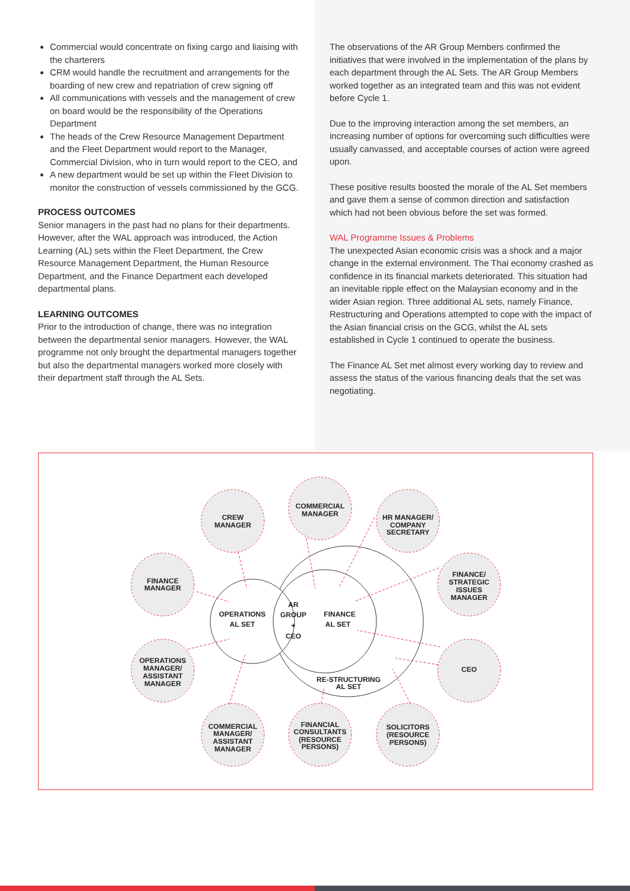Commercial would concentrate on fixing cargo and liaising with the charterers
CRM would handle the recruitment and arrangements for the boarding of new crew and repatriation of crew signing off
All communications with vessels and the management of crew on board would be the responsibility of the Operations Department
The heads of the Crew Resource Management Department and the Fleet Department would report to the Manager, Commercial Division, who in turn would report to the CEO, and
A new department would be set up within the Fleet Division to monitor the construction of vessels commissioned by the GCG.
PROCESS OUTCOMES
Senior managers in the past had no plans for their departments. However, after the WAL approach was introduced, the Action Learning (AL) sets within the Fleet Department, the Crew Resource Management Department, the Human Resource Department, and the Finance Department each developed departmental plans.
LEARNING OUTCOMES
Prior to the introduction of change, there was no integration between the departmental senior managers. However, the WAL programme not only brought the departmental managers together but also the departmental managers worked more closely with their department staff through the AL Sets.
The observations of the AR Group Members confirmed the initiatives that were involved in the implementation of the plans by each department through the AL Sets. The AR Group Members worked together as an integrated team and this was not evident before Cycle 1.
Due to the improving interaction among the set members, an increasing number of options for overcoming such difficulties were usually canvassed, and acceptable courses of action were agreed upon.
These positive results boosted the morale of the AL Set members and gave them a sense of common direction and satisfaction which had not been obvious before the set was formed.
WAL Programme Issues & Problems
The unexpected Asian economic crisis was a shock and a major change in the external environment. The Thai economy crashed as confidence in its financial markets deteriorated. This situation had an inevitable ripple effect on the Malaysian economy and in the wider Asian region. Three additional AL sets, namely Finance, Restructuring and Operations attempted to cope with the impact of the Asian financial crisis on the GCG, whilst the AL sets established in Cycle 1 continued to operate the business.
The Finance AL Set met almost every working day to review and assess the status of the various financing deals that the set was negotiating.
CREW
MANAGER
COMMERCIAL
MANAGER
HR MANAGER/
COMPANY
SECRETARY
FINANCE
MANAGER
FINANCE/
STRATEGIC
ISSUES
MANAGER
OPERATIONS
MANAGER/
ASSISTANT
MANAGER
CEO
COMMERCIAL
MANAGER/
ASSISTANT
MANAGER
FINANCIAL
CONSULTANTS
(RESOURCE
PERSONS)
SOLICITORS
(RESOURCE
PERSONS)
OPERATIONS
AL SET
AR
GROUP
+
CEO
FINANCE
AL SET
RE-STRUCTURING
AL SET